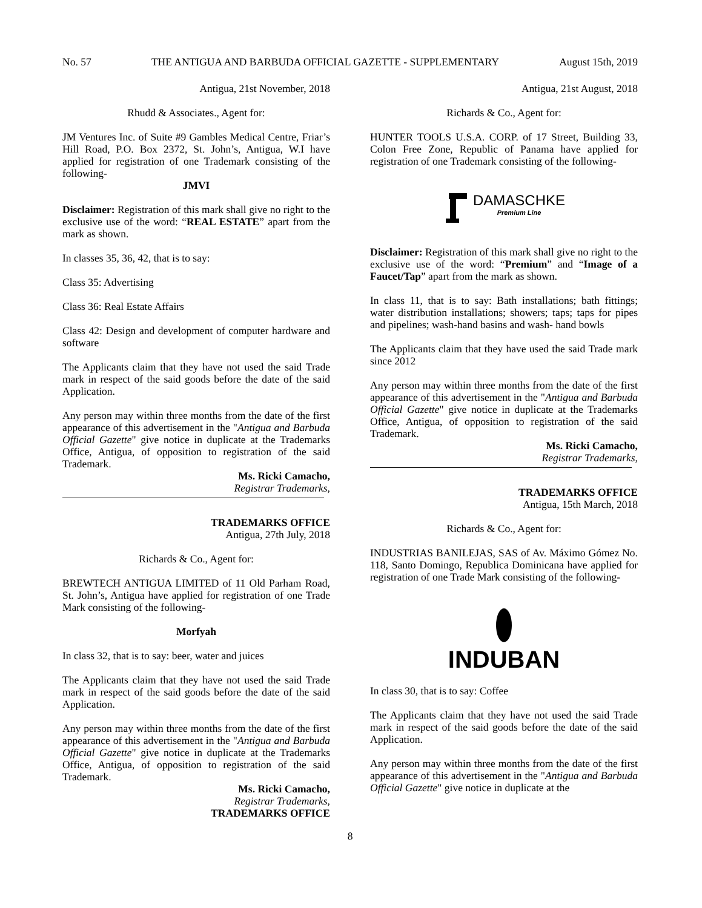No. 57 THE ANTIGUA AND BARBUDA OFFICIAL GAZETTE - SUPPLEMENTARY August 15th, 2019
Antigua, 21st November, 2018
Rhudd & Associates., Agent for:
JM Ventures Inc. of Suite #9 Gambles Medical Centre, Friar’s Hill Road, P.O. Box 2372, St. John’s, Antigua, W.I have applied for registration of one Trademark consisting of the following-
JMVI
Disclaimer: Registration of this mark shall give no right to the exclusive use of the word: “REAL ESTATE” apart from the mark as shown.
In classes 35, 36, 42, that is to say:
Class 35: Advertising
Class 36: Real Estate Affairs
Class 42: Design and development of computer hardware and software
The Applicants claim that they have not used the said Trade mark in respect of the said goods before the date of the said Application.
Any person may within three months from the date of the first appearance of this advertisement in the "Antigua and Barbuda Official Gazette" give notice in duplicate at the Trademarks Office, Antigua, of opposition to registration of the said Trademark.
Ms. Ricki Camacho,
Registrar Trademarks,
TRADEMARKS OFFICE
Antigua, 27th July, 2018
Richards & Co., Agent for:
BREWTECH ANTIGUA LIMITED of 11 Old Parham Road, St. John’s, Antigua have applied for registration of one Trade Mark consisting of the following-
Morfyah
In class 32, that is to say: beer, water and juices
The Applicants claim that they have not used the said Trade mark in respect of the said goods before the date of the said Application.
Any person may within three months from the date of the first appearance of this advertisement in the "Antigua and Barbuda Official Gazette" give notice in duplicate at the Trademarks Office, Antigua, of opposition to registration of the said Trademark.
Ms. Ricki Camacho,
Registrar Trademarks,
TRADEMARKS OFFICE
Antigua, 21st August, 2018
Richards & Co., Agent for:
HUNTER TOOLS U.S.A. CORP. of 17 Street, Building 33, Colon Free Zone, Republic of Panama have applied for registration of one Trademark consisting of the following-
DAMASCHKE
Premium Line
Disclaimer: Registration of this mark shall give no right to the exclusive use of the word: “Premium” and “Image of a Faucet/Tap” apart from the mark as shown.
In class 11, that is to say: Bath installations; bath fittings; water distribution installations; showers; taps; taps for pipes and pipelines; wash-hand basins and wash- hand bowls
The Applicants claim that they have used the said Trade mark since 2012
Any person may within three months from the date of the first appearance of this advertisement in the "Antigua and Barbuda Official Gazette" give notice in duplicate at the Trademarks Office, Antigua, of opposition to registration of the said Trademark.
Ms. Ricki Camacho,
Registrar Trademarks,
TRADEMARKS OFFICE
Antigua, 15th March, 2018
Richards & Co., Agent for:
INDUSTRIAS BANILEJAS, SAS of Av. Máximo Gómez No. 118, Santo Domingo, Republica Dominicana have applied for registration of one Trade Mark consisting of the following-
INDUBAN
In class 30, that is to say: Coffee
The Applicants claim that they have not used the said Trade mark in respect of the said goods before the date of the said Application.
Any person may within three months from the date of the first appearance of this advertisement in the "Antigua and Barbuda Official Gazette" give notice in duplicate at the
8